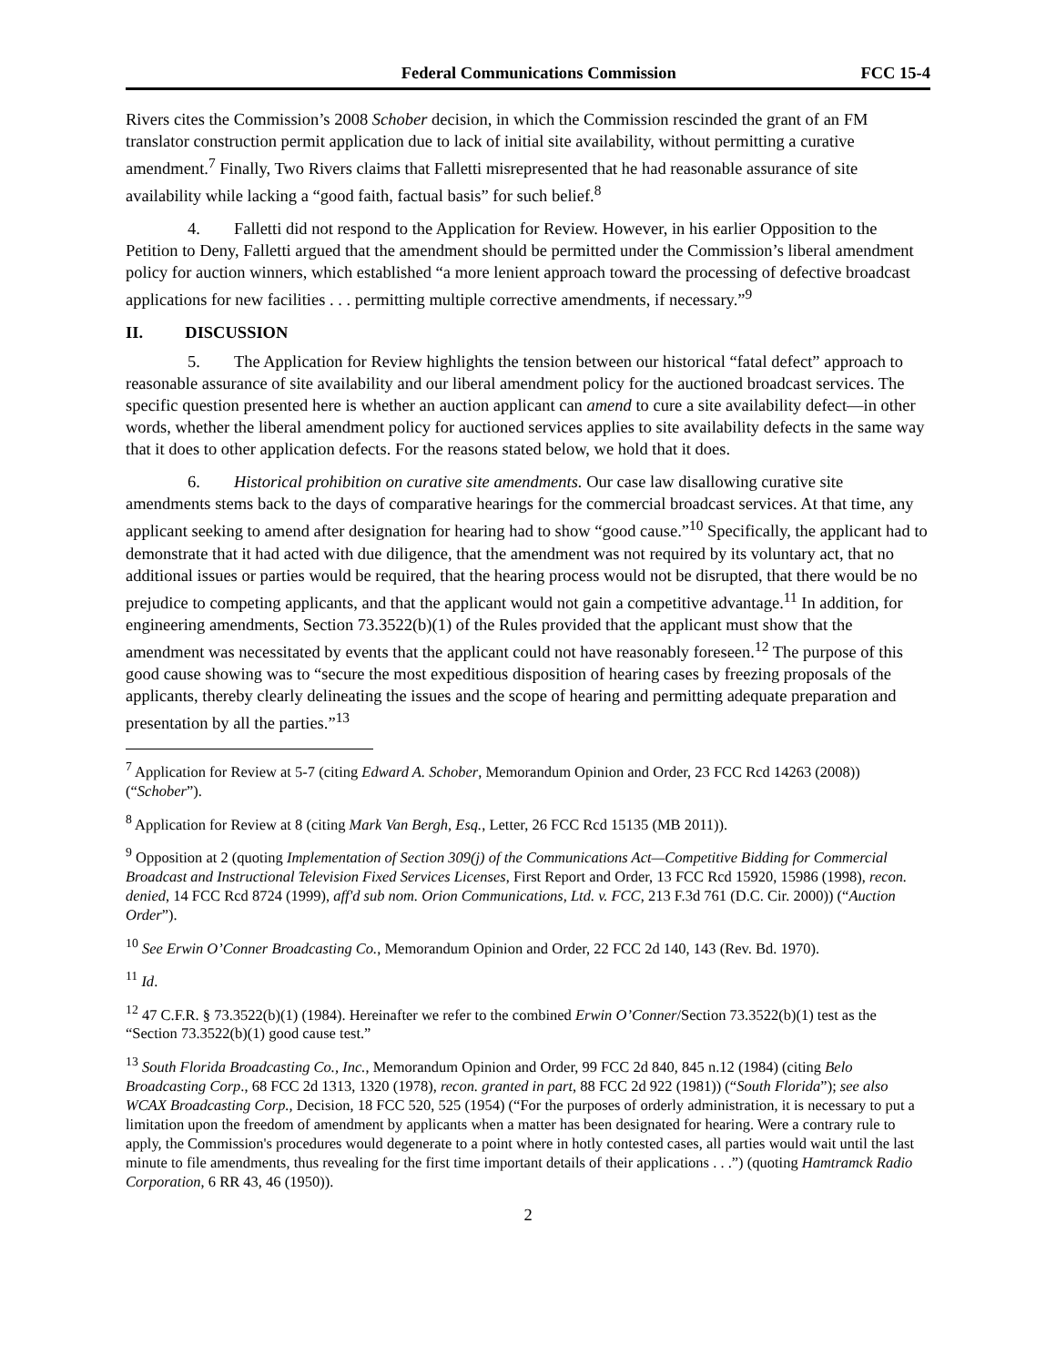Federal Communications Commission FCC 15-4
Rivers cites the Commission’s 2008 Schober decision, in which the Commission rescinded the grant of an FM translator construction permit application due to lack of initial site availability, without permitting a curative amendment.<sup>7</sup> Finally, Two Rivers claims that Falletti misrepresented that he had reasonable assurance of site availability while lacking a “good faith, factual basis” for such belief.<sup>8</sup>
4. Falletti did not respond to the Application for Review. However, in his earlier Opposition to the Petition to Deny, Falletti argued that the amendment should be permitted under the Commission’s liberal amendment policy for auction winners, which established “a more lenient approach toward the processing of defective broadcast applications for new facilities . . . permitting multiple corrective amendments, if necessary.”<sup>9</sup>
II. DISCUSSION
5. The Application for Review highlights the tension between our historical “fatal defect” approach to reasonable assurance of site availability and our liberal amendment policy for the auctioned broadcast services. The specific question presented here is whether an auction applicant can amend to cure a site availability defect—in other words, whether the liberal amendment policy for auctioned services applies to site availability defects in the same way that it does to other application defects. For the reasons stated below, we hold that it does.
6. Historical prohibition on curative site amendments. Our case law disallowing curative site amendments stems back to the days of comparative hearings for the commercial broadcast services. At that time, any applicant seeking to amend after designation for hearing had to show “good cause.”<sup>10</sup> Specifically, the applicant had to demonstrate that it had acted with due diligence, that the amendment was not required by its voluntary act, that no additional issues or parties would be required, that the hearing process would not be disrupted, that there would be no prejudice to competing applicants, and that the applicant would not gain a competitive advantage.<sup>11</sup> In addition, for engineering amendments, Section 73.3522(b)(1) of the Rules provided that the applicant must show that the amendment was necessitated by events that the applicant could not have reasonably foreseen.<sup>12</sup> The purpose of this good cause showing was to “secure the most expeditious disposition of hearing cases by freezing proposals of the applicants, thereby clearly delineating the issues and the scope of hearing and permitting adequate preparation and presentation by all the parties.”<sup>13</sup>
<sup>7</sup> Application for Review at 5-7 (citing Edward A. Schober, Memorandum Opinion and Order, 23 FCC Rcd 14263 (2008)) (“Schober”).
<sup>8</sup> Application for Review at 8 (citing Mark Van Bergh, Esq., Letter, 26 FCC Rcd 15135 (MB 2011)).
<sup>9</sup> Opposition at 2 (quoting Implementation of Section 309(j) of the Communications Act—Competitive Bidding for Commercial Broadcast and Instructional Television Fixed Services Licenses, First Report and Order, 13 FCC Rcd 15920, 15986 (1998), recon. denied, 14 FCC Rcd 8724 (1999), aff'd sub nom. Orion Communications, Ltd. v. FCC, 213 F.3d 761 (D.C. Cir. 2000)) (“Auction Order”).
<sup>10</sup> See Erwin O’Conner Broadcasting Co., Memorandum Opinion and Order, 22 FCC 2d 140, 143 (Rev. Bd. 1970).
<sup>11</sup> Id.
<sup>12</sup> 47 C.F.R. § 73.3522(b)(1) (1984). Hereinafter we refer to the combined Erwin O’Conner/Section 73.3522(b)(1) test as the “Section 73.3522(b)(1) good cause test.”
<sup>13</sup> South Florida Broadcasting Co., Inc., Memorandum Opinion and Order, 99 FCC 2d 840, 845 n.12 (1984) (citing Belo Broadcasting Corp., 68 FCC 2d 1313, 1320 (1978), recon. granted in part, 88 FCC 2d 922 (1981)) (“South Florida”); see also WCAX Broadcasting Corp., Decision, 18 FCC 520, 525 (1954) (“For the purposes of orderly administration, it is necessary to put a limitation upon the freedom of amendment by applicants when a matter has been designated for hearing. Were a contrary rule to apply, the Commission's procedures would degenerate to a point where in hotly contested cases, all parties would wait until the last minute to file amendments, thus revealing for the first time important details of their applications . . .”) (quoting Hamtramck Radio Corporation, 6 RR 43, 46 (1950)).
2